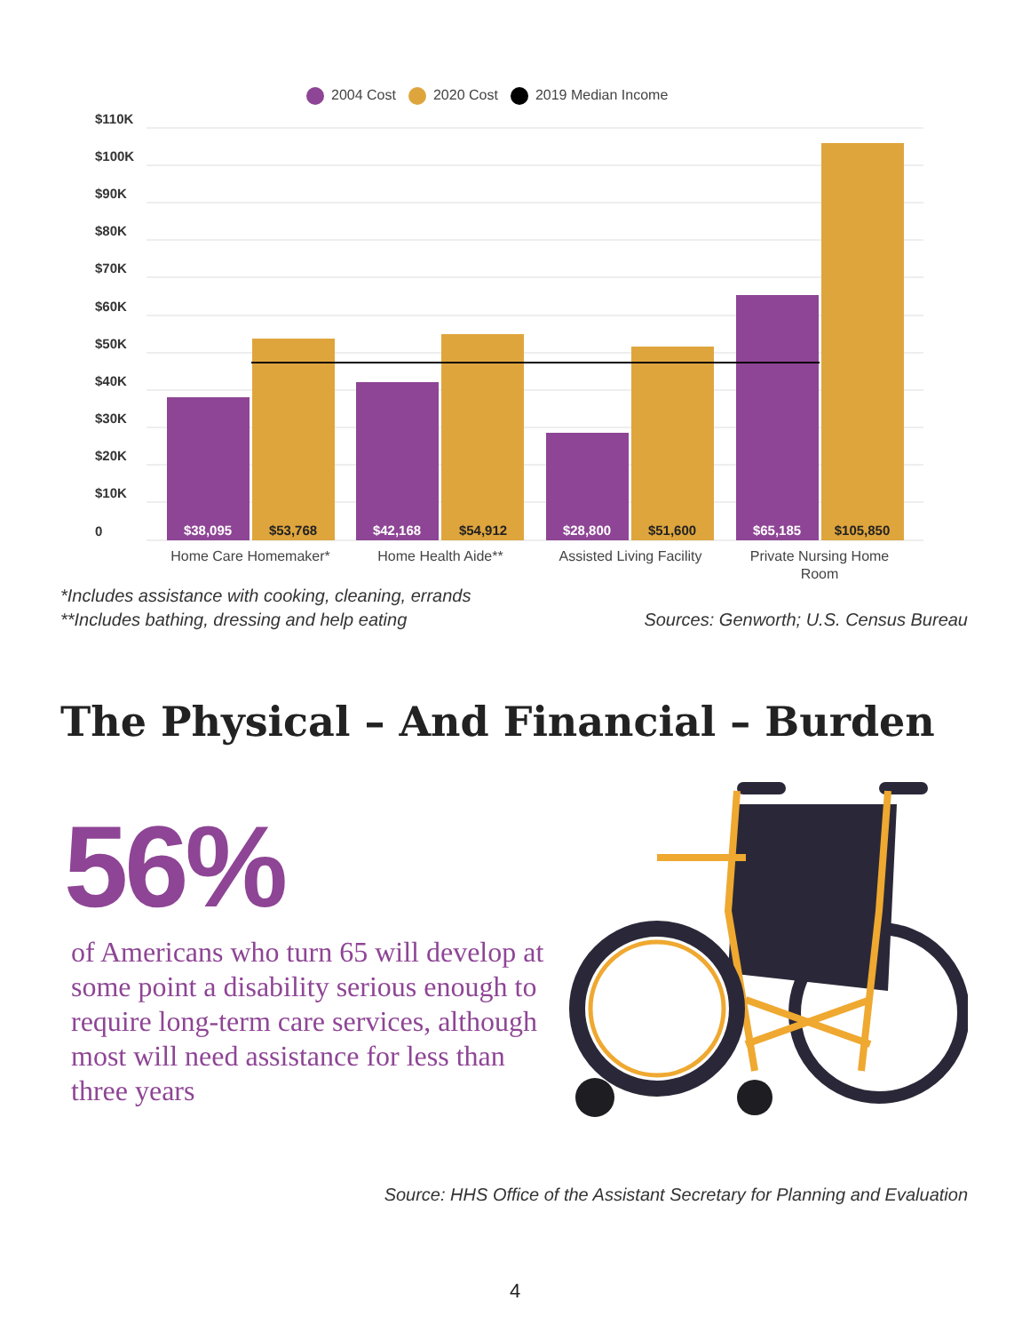2004 Cost 2020 Cost 2019 Median Income
$110K
$100K
$90K
$80K
$70K
$60K
$50K
$40K
$30K
$20K
$10K
0
$38,095
$42,168
$28,800
$65,185
$53,768
$54,912
$51,600
$105,850
Home Care Homemaker*
Home Health Aide**
Assisted Living Facility
Private Nursing Home
Room
*Includes assistance with cooking, cleaning, errands
**Includes bathing, dressing and help eating Sources: Genworth; U.S. Census Bureau
The Physical – And Financial – Burden
56%
of Americans who turn 65 will develop at some point a disability serious enough to require long-term care services, although most will need assistance for less than three years
Source: HHS Office of the Assistant Secretary for Planning and Evaluation
4